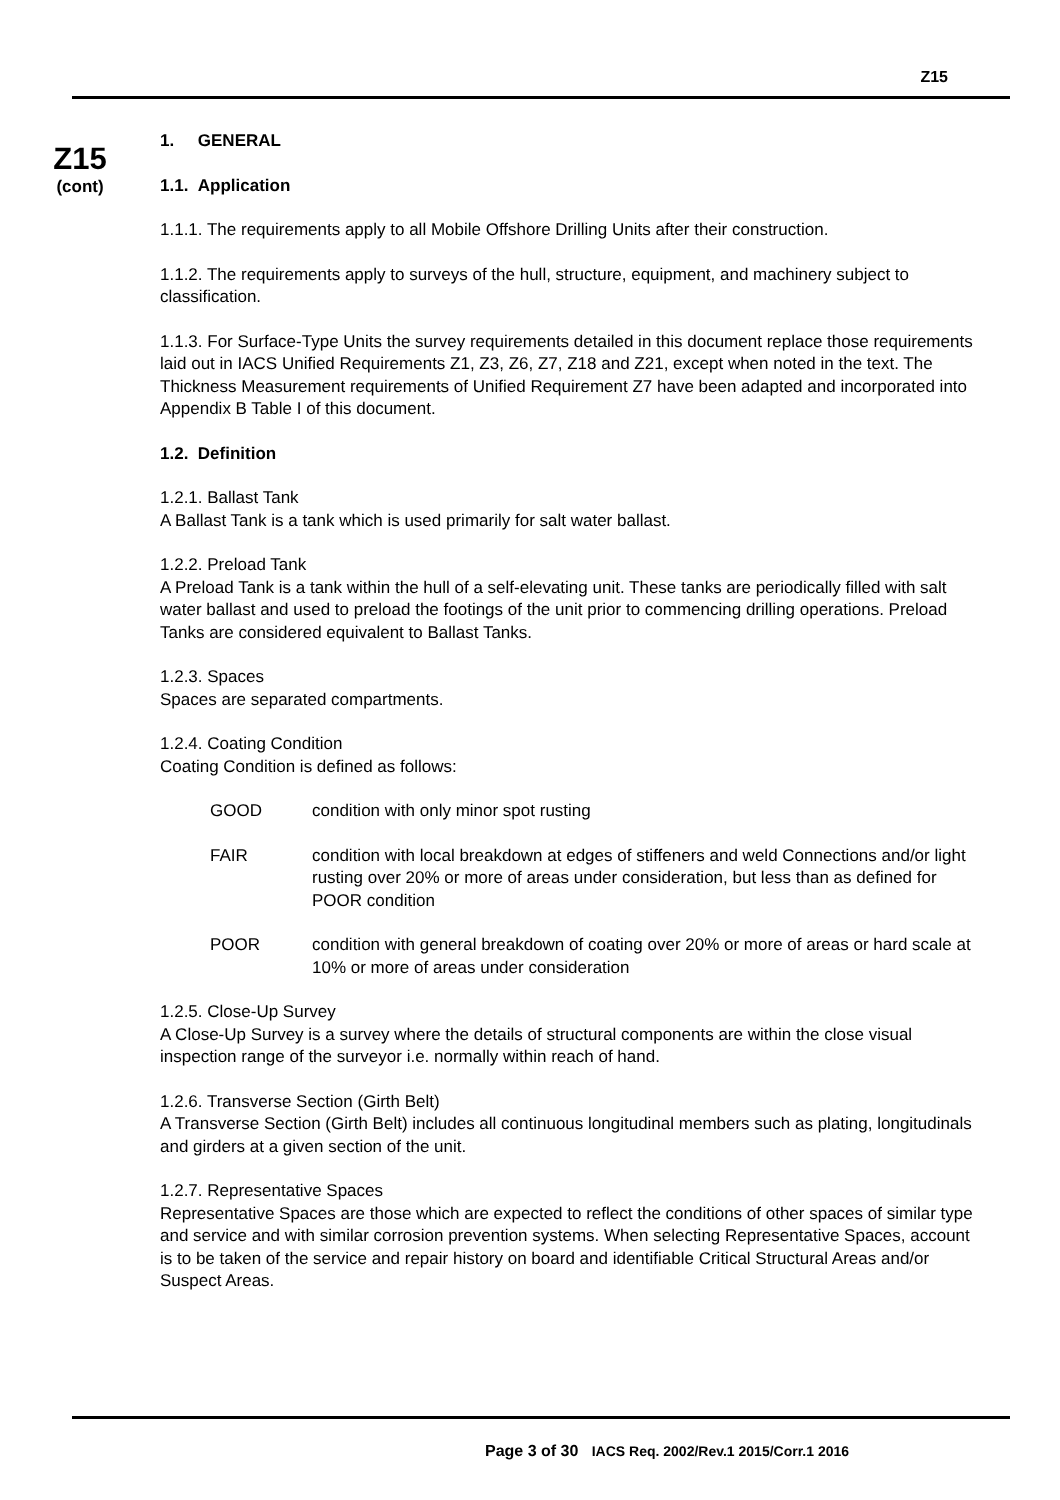Z15
Z15
(cont)
1. GENERAL
1.1. Application
1.1.1. The requirements apply to all Mobile Offshore Drilling Units after their construction.
1.1.2. The requirements apply to surveys of the hull, structure, equipment, and machinery subject to classification.
1.1.3. For Surface-Type Units the survey requirements detailed in this document replace those requirements laid out in IACS Unified Requirements Z1, Z3, Z6, Z7, Z18 and Z21, except when noted in the text. The Thickness Measurement requirements of Unified Requirement Z7 have been adapted and incorporated into Appendix B Table I of this document.
1.2. Definition
1.2.1. Ballast Tank
A Ballast Tank is a tank which is used primarily for salt water ballast.
1.2.2. Preload Tank
A Preload Tank is a tank within the hull of a self-elevating unit. These tanks are periodically filled with salt water ballast and used to preload the footings of the unit prior to commencing drilling operations. Preload Tanks are considered equivalent to Ballast Tanks.
1.2.3. Spaces
Spaces are separated compartments.
1.2.4. Coating Condition
Coating Condition is defined as follows:
GOOD condition with only minor spot rusting
FAIR condition with local breakdown at edges of stiffeners and weld Connections and/or light rusting over 20% or more of areas under consideration, but less than as defined for POOR condition
POOR condition with general breakdown of coating over 20% or more of areas or hard scale at 10% or more of areas under consideration
1.2.5. Close-Up Survey
A Close-Up Survey is a survey where the details of structural components are within the close visual inspection range of the surveyor i.e. normally within reach of hand.
1.2.6. Transverse Section (Girth Belt)
A Transverse Section (Girth Belt) includes all continuous longitudinal members such as plating, longitudinals and girders at a given section of the unit.
1.2.7. Representative Spaces
Representative Spaces are those which are expected to reflect the conditions of other spaces of similar type and service and with similar corrosion prevention systems. When selecting Representative Spaces, account is to be taken of the service and repair history on board and identifiable Critical Structural Areas and/or Suspect Areas.
Page 3 of 30 IACS Req. 2002/Rev.1 2015/Corr.1 2016